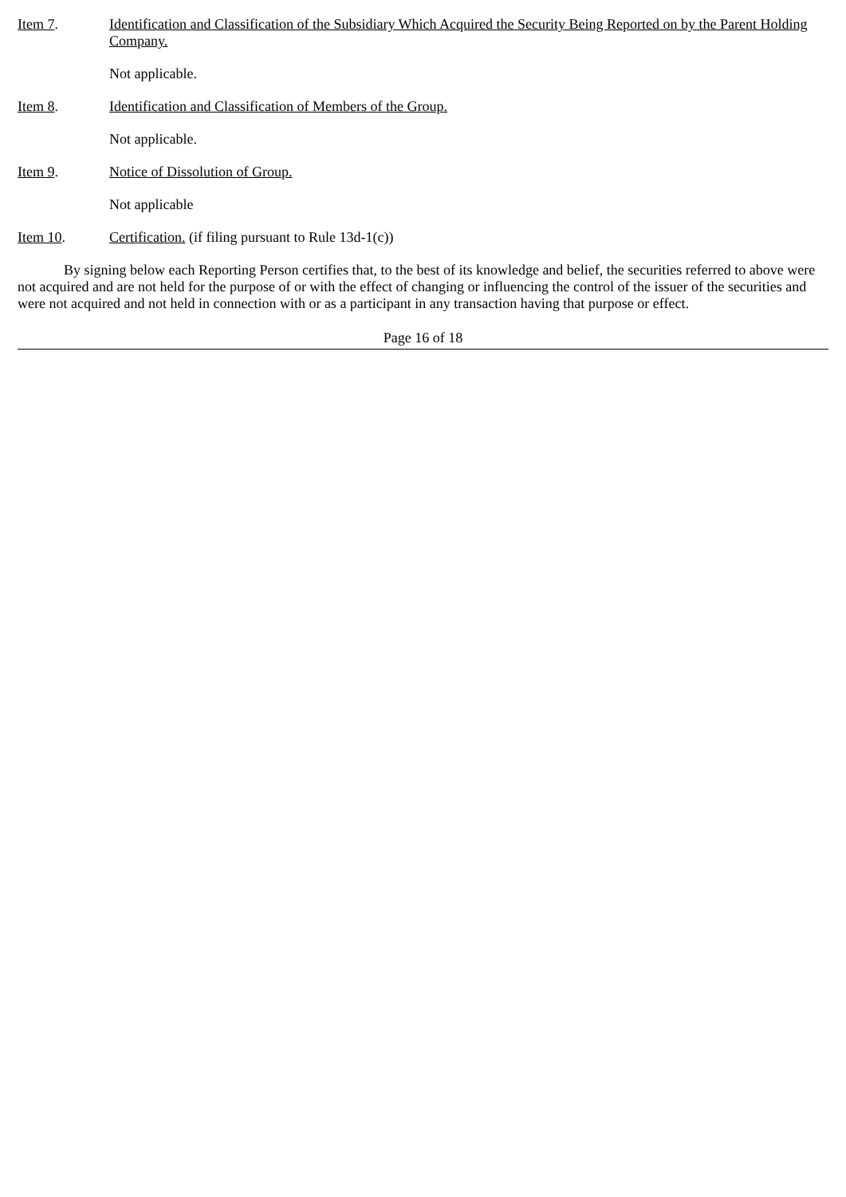Item 7. Identification and Classification of the Subsidiary Which Acquired the Security Being Reported on by the Parent Holding Company.
Not applicable.
Item 8. Identification and Classification of Members of the Group.
Not applicable.
Item 9. Notice of Dissolution of Group.
Not applicable
Item 10. Certification. (if filing pursuant to Rule 13d-1(c))
By signing below each Reporting Person certifies that, to the best of its knowledge and belief, the securities referred to above were not acquired and are not held for the purpose of or with the effect of changing or influencing the control of the issuer of the securities and were not acquired and not held in connection with or as a participant in any transaction having that purpose or effect.
Page 16 of 18